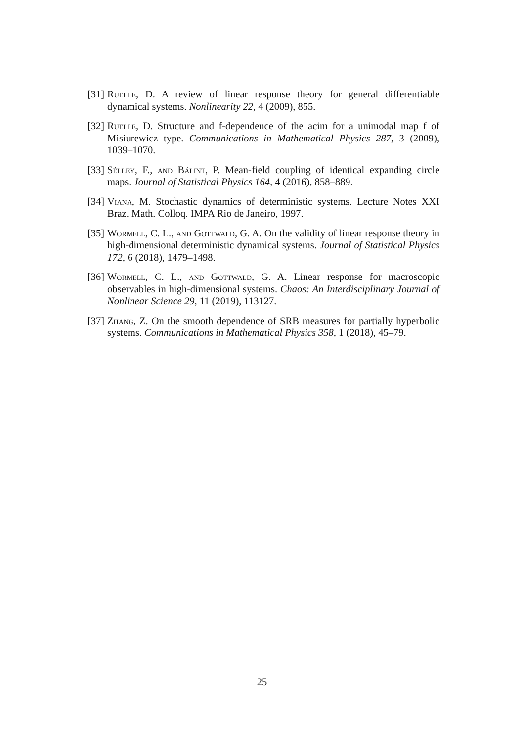[31]
Ruelle, D. A review of linear response theory for general differentiable dynamical systems. Nonlinearity 22, 4 (2009), 855.
[32]
Ruelle, D. Structure and f-dependence of the acim for a unimodal map f of Misiurewicz type. Communications in Mathematical Physics 287, 3 (2009), 1039–1070.
[33]
Sélley, F., and Bálint, P. Mean-field coupling of identical expanding circle maps. Journal of Statistical Physics 164, 4 (2016), 858–889.
[34]
Viana, M. Stochastic dynamics of deterministic systems. Lecture Notes XXI Braz. Math. Colloq. IMPA Rio de Janeiro, 1997.
[35]
Wormell, C. L., and Gottwald, G. A. On the validity of linear response theory in high-dimensional deterministic dynamical systems. Journal of Statistical Physics 172, 6 (2018), 1479–1498.
[36]
Wormell, C. L., and Gottwald, G. A. Linear response for macroscopic observables in high-dimensional systems. Chaos: An Interdisciplinary Journal of Nonlinear Science 29, 11 (2019), 113127.
[37]
Zhang, Z. On the smooth dependence of SRB measures for partially hyperbolic systems. Communications in Mathematical Physics 358, 1 (2018), 45–79.
25